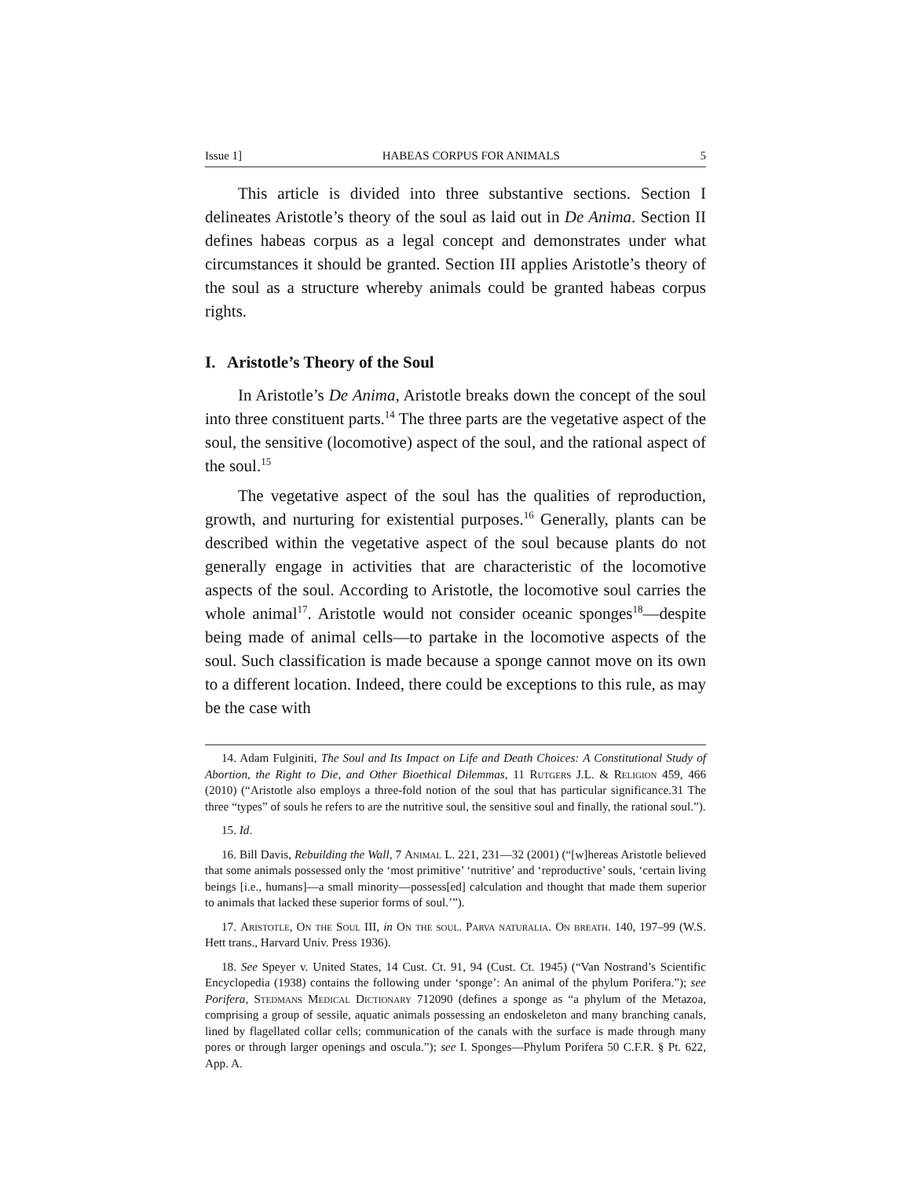Issue 1] HABEAS CORPUS FOR ANIMALS 5
This article is divided into three substantive sections. Section I delineates Aristotle’s theory of the soul as laid out in De Anima. Section II defines habeas corpus as a legal concept and demonstrates under what circumstances it should be granted. Section III applies Aristotle’s theory of the soul as a structure whereby animals could be granted habeas corpus rights.
I. Aristotle’s Theory of the Soul
In Aristotle’s De Anima, Aristotle breaks down the concept of the soul into three constituent parts.<sup>14</sup> The three parts are the vegetative aspect of the soul, the sensitive (locomotive) aspect of the soul, and the rational aspect of the soul.<sup>15</sup>
The vegetative aspect of the soul has the qualities of reproduction, growth, and nurturing for existential purposes.<sup>16</sup> Generally, plants can be described within the vegetative aspect of the soul because plants do not generally engage in activities that are characteristic of the locomotive aspects of the soul. According to Aristotle, the locomotive soul carries the whole animal<sup>17</sup>. Aristotle would not consider oceanic sponges<sup>18</sup>—despite being made of animal cells—to partake in the locomotive aspects of the soul. Such classification is made because a sponge cannot move on its own to a different location. Indeed, there could be exceptions to this rule, as may be the case with
14. Adam Fulginiti, The Soul and Its Impact on Life and Death Choices: A Constitutional Study of Abortion, the Right to Die, and Other Bioethical Dilemmas, 11 Rutgers J.L. & Religion 459, 466 (2010) (“Aristotle also employs a three-fold notion of the soul that has particular significance.31 The three “types” of souls he refers to are the nutritive soul, the sensitive soul and finally, the rational soul.”).
15. Id.
16. Bill Davis, Rebuilding the Wall, 7 Animal L. 221, 231—32 (2001) (“[w]hereas Aristotle believed that some animals possessed only the ‘most primitive’ ‘nutritive’ and ‘reproductive’ souls, ‘certain living beings [i.e., humans]—a small minority—possess[ed] calculation and thought that made them superior to animals that lacked these superior forms of soul.’”).
17. Aristotle, On the Soul III, in On the soul. Parva naturalia. On breath. 140, 197–99 (W.S. Hett trans., Harvard Univ. Press 1936).
18. See Speyer v. United States, 14 Cust. Ct. 91, 94 (Cust. Ct. 1945) (“Van Nostrand’s Scientific Encyclopedia (1938) contains the following under ‘sponge’: An animal of the phylum Porifera.”); see Porifera, Stedmans Medical Dictionary 712090 (defines a sponge as “a phylum of the Metazoa, comprising a group of sessile, aquatic animals possessing an endoskeleton and many branching canals, lined by flagellated collar cells; communication of the canals with the surface is made through many pores or through larger openings and oscula.”); see I. Sponges—Phylum Porifera 50 C.F.R. § Pt. 622, App. A.